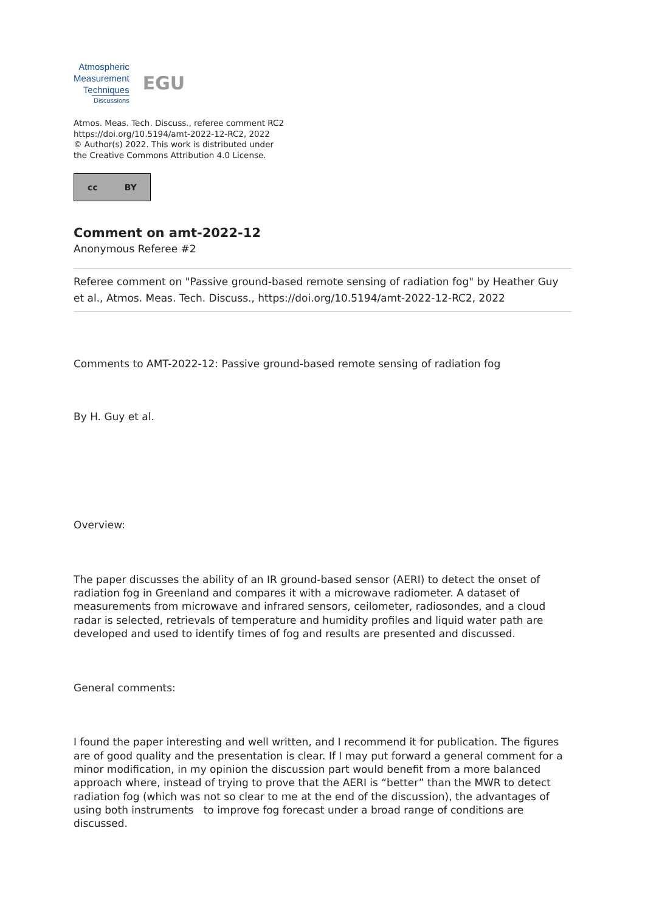Atmospheric
Measurement
Techniques
Discussions
EGU
Atmos. Meas. Tech. Discuss., referee comment RC2
https://doi.org/10.5194/amt-2022-12-RC2, 2022
© Author(s) 2022. This work is distributed under
the Creative Commons Attribution 4.0 License.
cc BY
Comment on amt-2022-12
Anonymous Referee #2
Referee comment on "Passive ground-based remote sensing of radiation fog" by Heather Guy et al., Atmos. Meas. Tech. Discuss., https://doi.org/10.5194/amt-2022-12-RC2, 2022
Comments to AMT-2022-12: Passive ground-based remote sensing of radiation fog
By H. Guy et al.
Overview:
The paper discusses the ability of an IR ground-based sensor (AERI) to detect the onset of radiation fog in Greenland and compares it with a microwave radiometer. A dataset of measurements from microwave and infrared sensors, ceilometer, radiosondes, and a cloud radar is selected, retrievals of temperature and humidity profiles and liquid water path are developed and used to identify times of fog and results are presented and discussed.
General comments:
I found the paper interesting and well written, and I recommend it for publication. The figures are of good quality and the presentation is clear. If I may put forward a general comment for a minor modification, in my opinion the discussion part would benefit from a more balanced approach where, instead of trying to prove that the AERI is “better” than the MWR to detect radiation fog (which was not so clear to me at the end of the discussion), the advantages of using both instruments to improve fog forecast under a broad range of conditions are discussed.